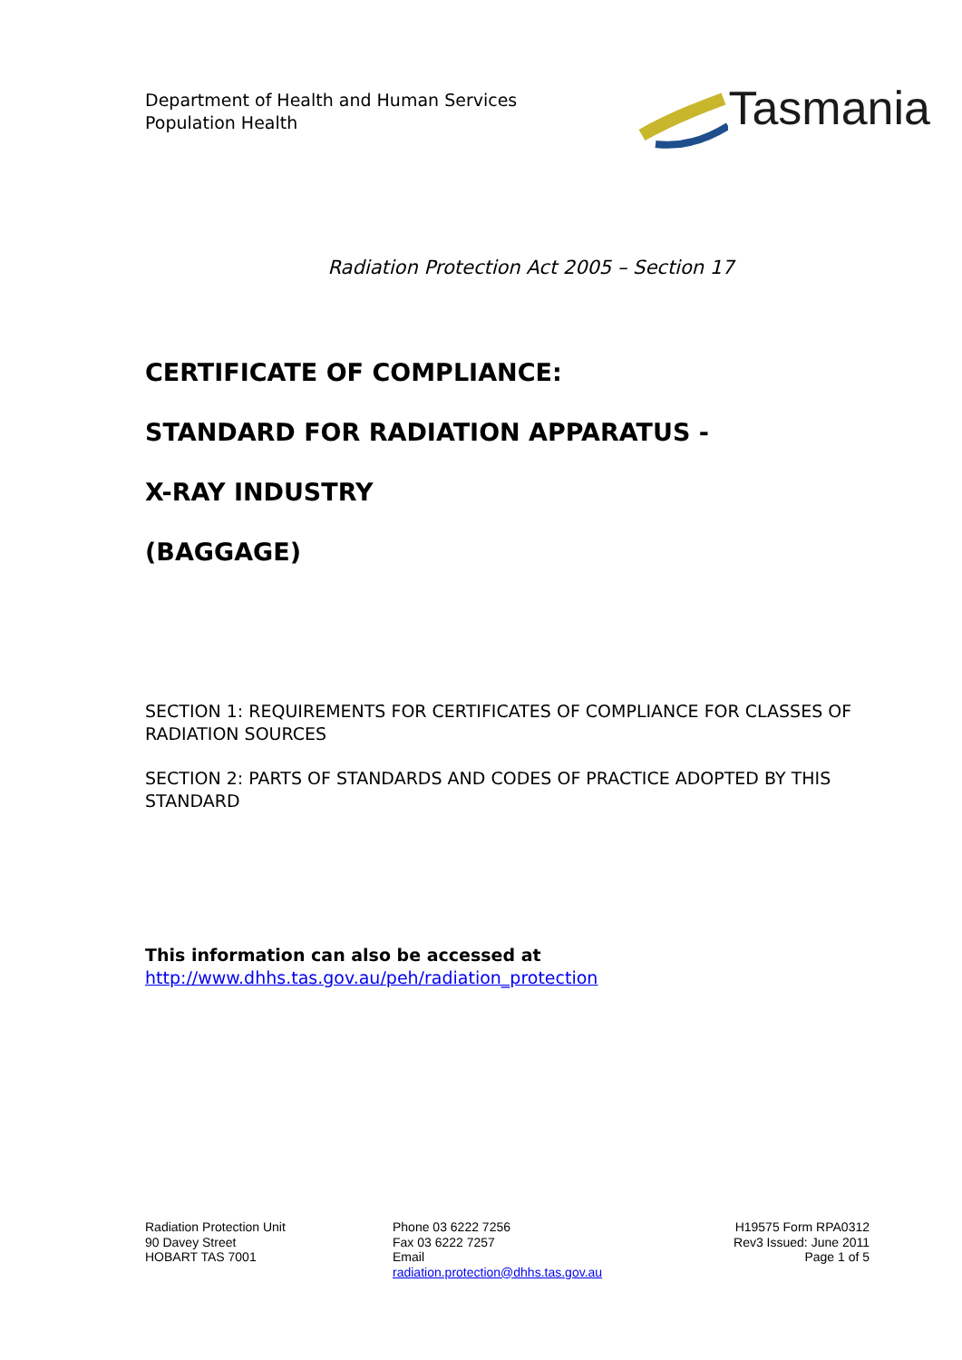Department of Health and Human Services
Population Health
Tasmania
Radiation Protection Act 2005 – Section 17
CERTIFICATE OF COMPLIANCE:
STANDARD FOR RADIATION APPARATUS -
X-RAY INDUSTRY
(BAGGAGE)
SECTION 1: REQUIREMENTS FOR CERTIFICATES OF COMPLIANCE FOR CLASSES OF RADIATION SOURCES
SECTION 2: PARTS OF STANDARDS AND CODES OF PRACTICE ADOPTED BY THIS STANDARD
This information can also be accessed at
http://www.dhhs.tas.gov.au/peh/radiation_protection
Radiation Protection Unit
90 Davey Street
HOBART TAS 7001
Phone 03 6222 7256
Fax 03 6222 7257
Email
radiation.protection@dhhs.tas.gov.au
H19575 Form RPA0312
Rev3 Issued: June 2011
Page 1 of 5